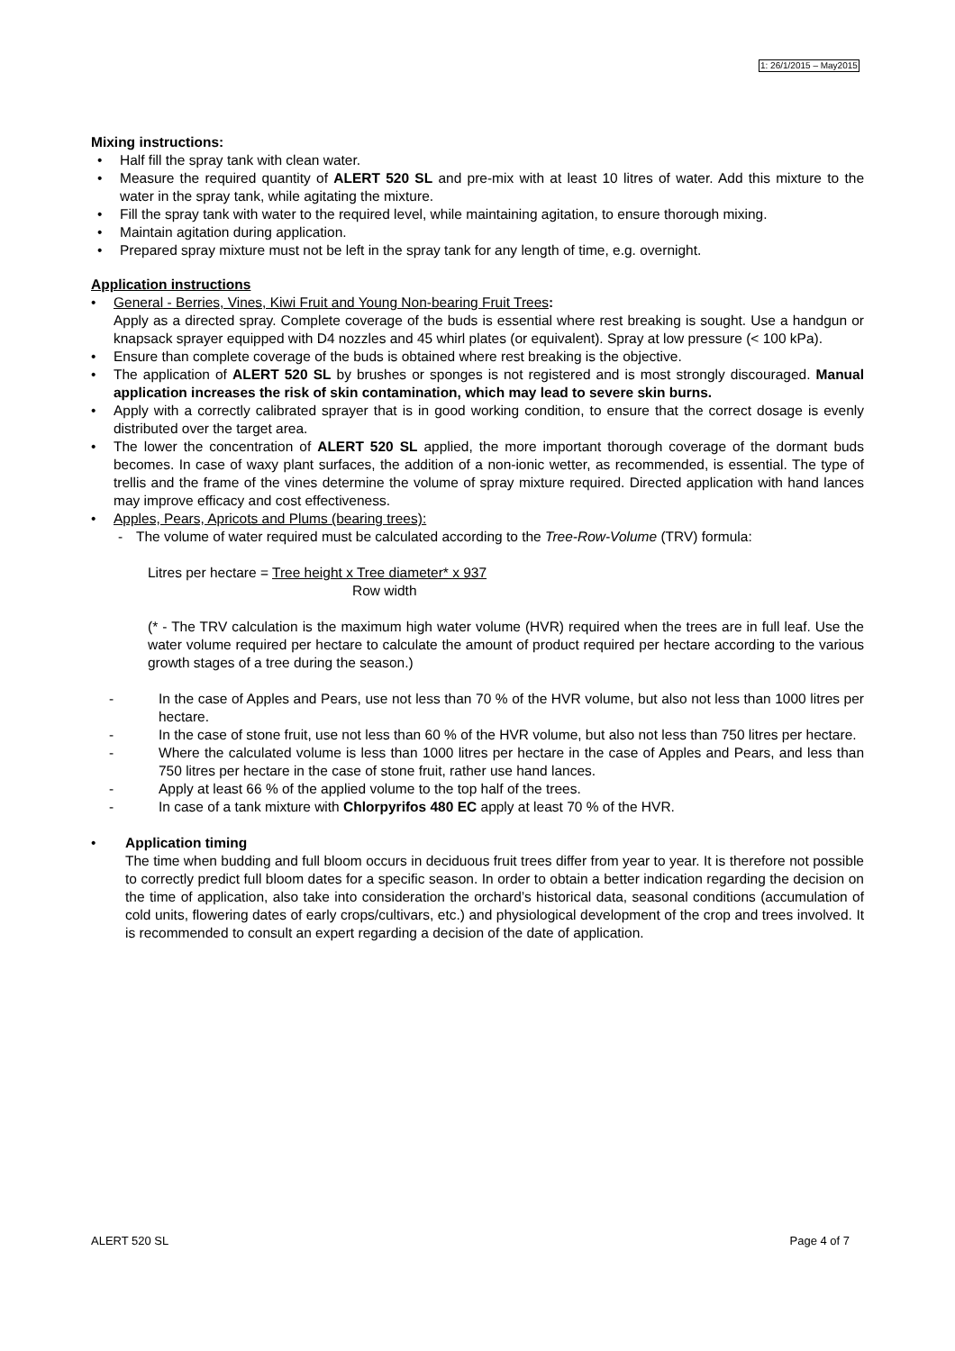1: 26/1/2015 – May2015
Mixing instructions:
Half fill the spray tank with clean water.
Measure the required quantity of ALERT 520 SL and pre-mix with at least 10 litres of water. Add this mixture to the water in the spray tank, while agitating the mixture.
Fill the spray tank with water to the required level, while maintaining agitation, to ensure thorough mixing.
Maintain agitation during application.
Prepared spray mixture must not be left in the spray tank for any length of time, e.g. overnight.
Application instructions
General - Berries, Vines, Kiwi Fruit and Young Non-bearing Fruit Trees:
Apply as a directed spray. Complete coverage of the buds is essential where rest breaking is sought. Use a handgun or knapsack sprayer equipped with D4 nozzles and 45 whirl plates (or equivalent). Spray at low pressure (< 100 kPa).
Ensure than complete coverage of the buds is obtained where rest breaking is the objective.
The application of ALERT 520 SL by brushes or sponges is not registered and is most strongly discouraged. Manual application increases the risk of skin contamination, which may lead to severe skin burns.
Apply with a correctly calibrated sprayer that is in good working condition, to ensure that the correct dosage is evenly distributed over the target area.
The lower the concentration of ALERT 520 SL applied, the more important thorough coverage of the dormant buds becomes. In case of waxy plant surfaces, the addition of a non-ionic wetter, as recommended, is essential. The type of trellis and the frame of the vines determine the volume of spray mixture required. Directed application with hand lances may improve efficacy and cost effectiveness.
Apples, Pears, Apricots and Plums (bearing trees):
- The volume of water required must be calculated according to the Tree-Row-Volume (TRV) formula:
Litres per hectare = Tree height x Tree diameter* x 937
Row width
(* - The TRV calculation is the maximum high water volume (HVR) required when the trees are in full leaf. Use the water volume required per hectare to calculate the amount of product required per hectare according to the various growth stages of a tree during the season.)
- In the case of Apples and Pears, use not less than 70 % of the HVR volume, but also not less than 1000 litres per hectare.
- In the case of stone fruit, use not less than 60 % of the HVR volume, but also not less than 750 litres per hectare.
- Where the calculated volume is less than 1000 litres per hectare in the case of Apples and Pears, and less than 750 litres per hectare in the case of stone fruit, rather use hand lances.
- Apply at least 66 % of the applied volume to the top half of the trees.
- In case of a tank mixture with Chlorpyrifos 480 EC apply at least 70 % of the HVR.
Application timing
The time when budding and full bloom occurs in deciduous fruit trees differ from year to year. It is therefore not possible to correctly predict full bloom dates for a specific season. In order to obtain a better indication regarding the decision on the time of application, also take into consideration the orchard’s historical data, seasonal conditions (accumulation of cold units, flowering dates of early crops/cultivars, etc.) and physiological development of the crop and trees involved. It is recommended to consult an expert regarding a decision of the date of application.
ALERT 520 SL Page 4 of 7